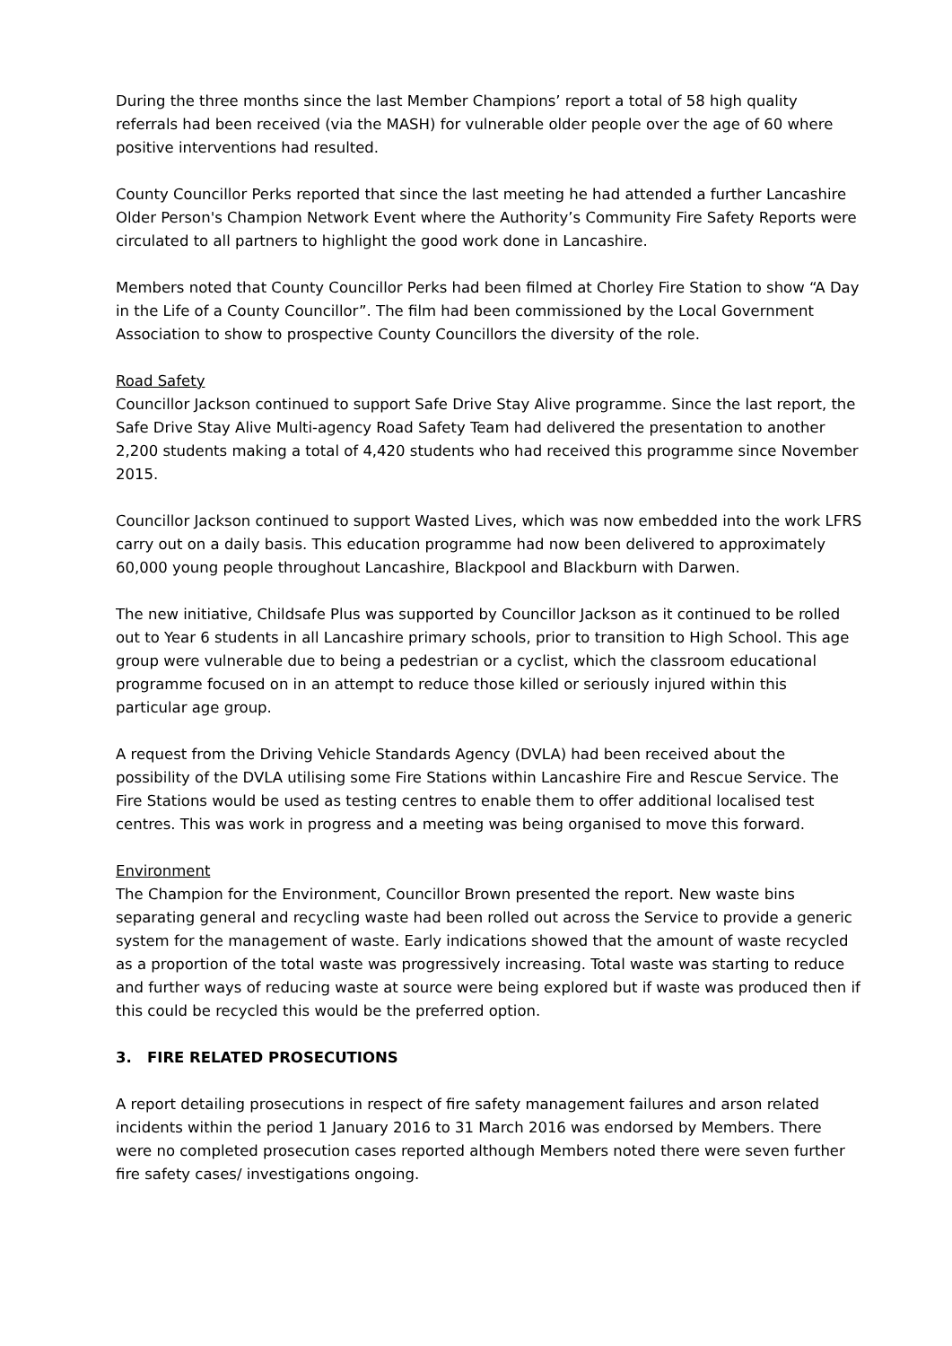During the three months since the last Member Champions’ report a total of 58 high quality referrals had been received (via the MASH) for vulnerable older people over the age of 60 where positive interventions had resulted.
County Councillor Perks reported that since the last meeting he had attended a further Lancashire Older Person's Champion Network Event where the Authority’s Community Fire Safety Reports were circulated to all partners to highlight the good work done in Lancashire.
Members noted that County Councillor Perks had been filmed at Chorley Fire Station to show “A Day in the Life of a County Councillor”. The film had been commissioned by the Local Government Association to show to prospective County Councillors the diversity of the role.
Road Safety
Councillor Jackson continued to support Safe Drive Stay Alive programme. Since the last report, the Safe Drive Stay Alive Multi-agency Road Safety Team had delivered the presentation to another 2,200 students making a total of 4,420 students who had received this programme since November 2015.
Councillor Jackson continued to support Wasted Lives, which was now embedded into the work LFRS carry out on a daily basis. This education programme had now been delivered to approximately 60,000 young people throughout Lancashire, Blackpool and Blackburn with Darwen.
The new initiative, Childsafe Plus was supported by Councillor Jackson as it continued to be rolled out to Year 6 students in all Lancashire primary schools, prior to transition to High School. This age group were vulnerable due to being a pedestrian or a cyclist, which the classroom educational programme focused on in an attempt to reduce those killed or seriously injured within this particular age group.
A request from the Driving Vehicle Standards Agency (DVLA) had been received about the possibility of the DVLA utilising some Fire Stations within Lancashire Fire and Rescue Service. The Fire Stations would be used as testing centres to enable them to offer additional localised test centres. This was work in progress and a meeting was being organised to move this forward.
Environment
The Champion for the Environment, Councillor Brown presented the report. New waste bins separating general and recycling waste had been rolled out across the Service to provide a generic system for the management of waste. Early indications showed that the amount of waste recycled as a proportion of the total waste was progressively increasing. Total waste was starting to reduce and further ways of reducing waste at source were being explored but if waste was produced then if this could be recycled this would be the preferred option.
3. FIRE RELATED PROSECUTIONS
A report detailing prosecutions in respect of fire safety management failures and arson related incidents within the period 1 January 2016 to 31 March 2016 was endorsed by Members. There were no completed prosecution cases reported although Members noted there were seven further fire safety cases/ investigations ongoing.